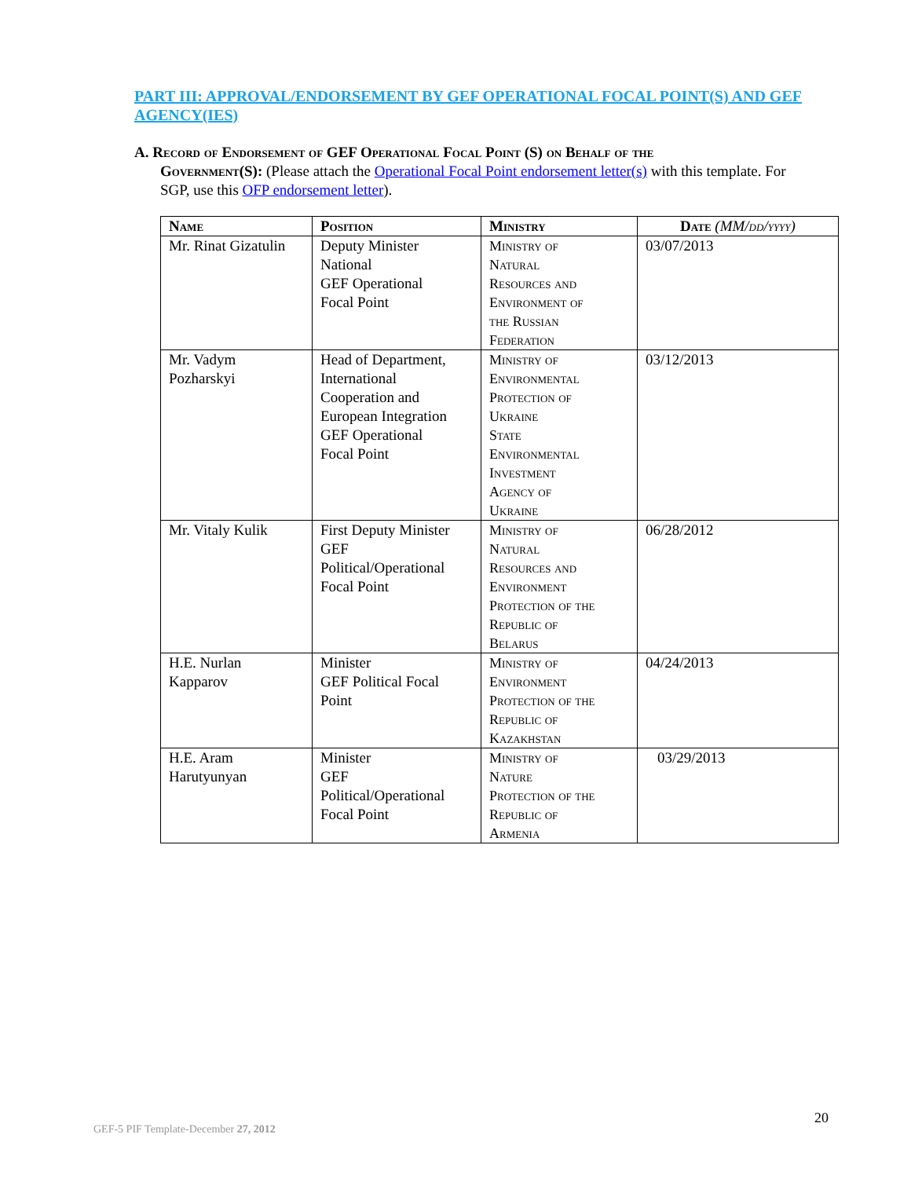PART III: APPROVAL/ENDORSEMENT BY GEF OPERATIONAL FOCAL POINT(S) AND GEF AGENCY(IES)
A. Record of Endorsement of GEF Operational Focal Point (S) on Behalf of the
Government(S): (Please attach the Operational Focal Point endorsement letter(s) with this template. For SGP, use this OFP endorsement letter).
| Name | Position | Ministry | Date (MM/dd/yyyy) |
| --- | --- | --- | --- |
| Mr. Rinat Gizatulin | Deputy Minister National GEF Operational Focal Point | Ministry of Natural Resources and Environment of the Russian Federation | 03/07/2013 |
| Mr. Vadym Pozharskyi | Head of Department, International Cooperation and European Integration GEF Operational Focal Point | Ministry of Environmental Protection of Ukraine State Environmental Investment Agency of Ukraine | 03/12/2013 |
| Mr. Vitaly Kulik | First Deputy Minister GEF Political/Operational Focal Point | Ministry of Natural Resources and Environment Protection of the Republic of Belarus | 06/28/2012 |
| H.E. Nurlan Kapparov | Minister GEF Political Focal Point | Ministry of Environment Protection of the Republic of Kazakhstan | 04/24/2013 |
| H.E. Aram Harutyunyan | Minister GEF Political/Operational Focal Point | Ministry of Nature Protection of the Republic of Armenia | 03/29/2013 |
20
GEF-5 PIF Template-December 27, 2012